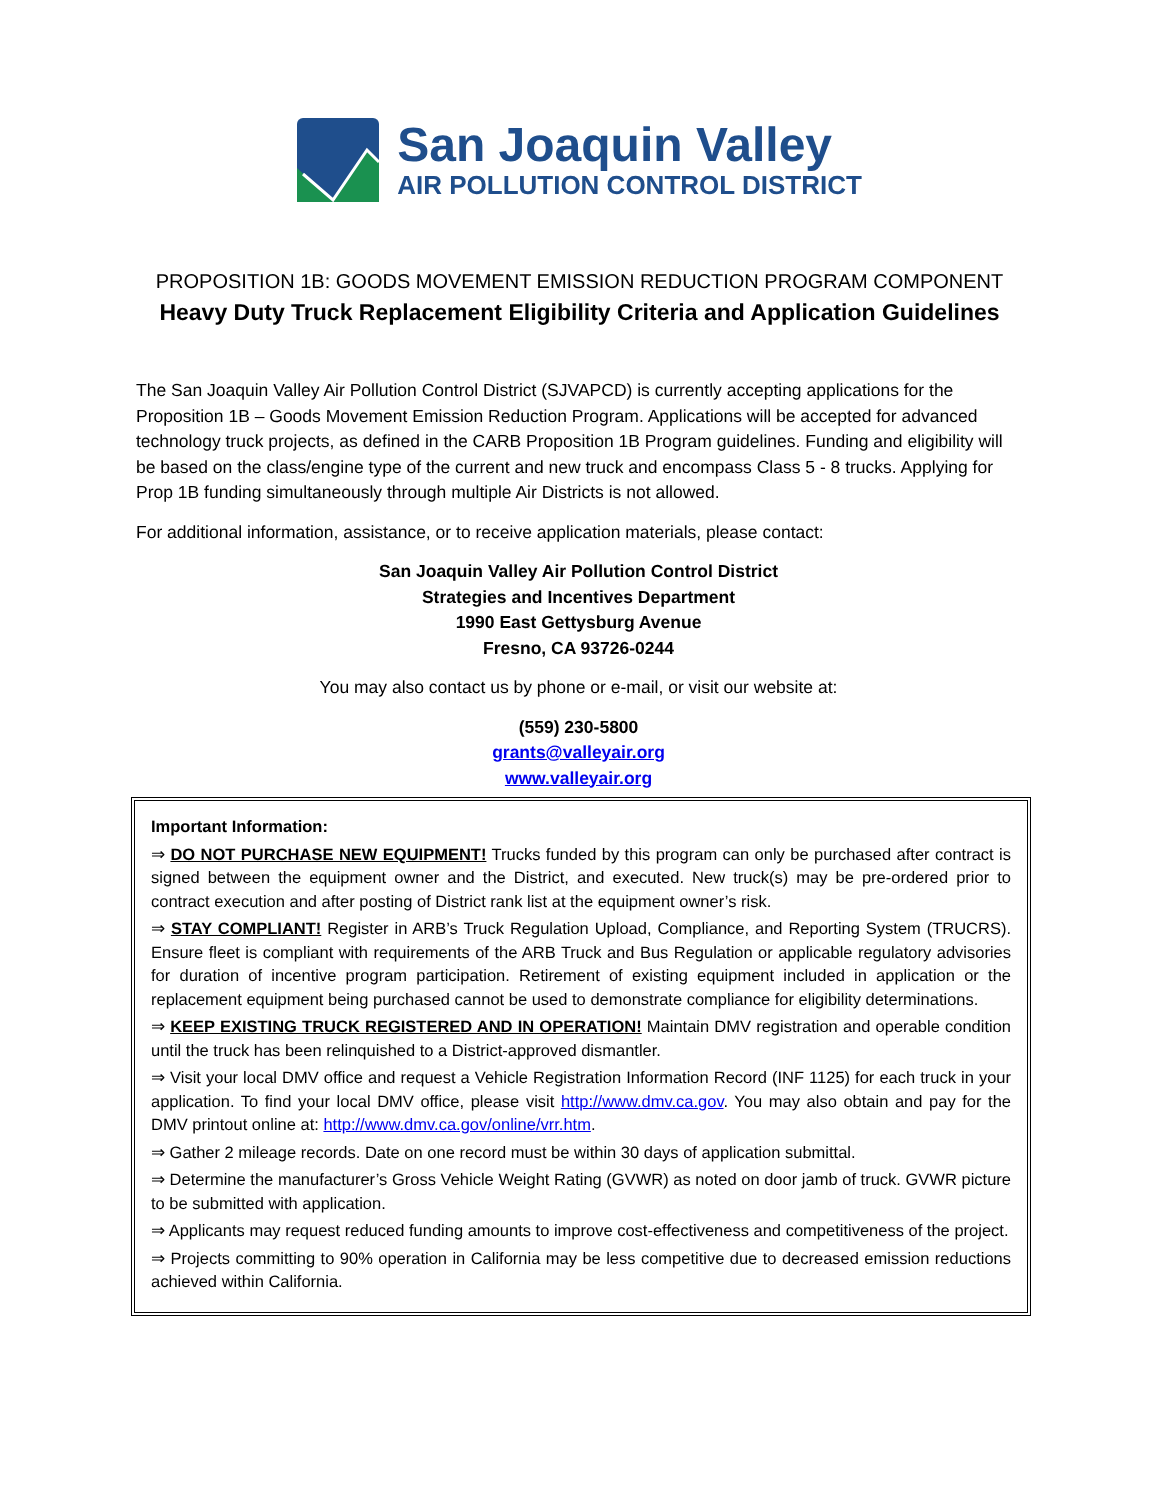San Joaquin Valley
AIR POLLUTION CONTROL DISTRICT
PROPOSITION 1B: GOODS MOVEMENT EMISSION REDUCTION PROGRAM COMPONENT
Heavy Duty Truck Replacement Eligibility Criteria and Application Guidelines
The San Joaquin Valley Air Pollution Control District (SJVAPCD) is currently accepting applications for the Proposition 1B – Goods Movement Emission Reduction Program. Applications will be accepted for advanced technology truck projects, as defined in the CARB Proposition 1B Program guidelines. Funding and eligibility will be based on the class/engine type of the current and new truck and encompass Class 5 - 8 trucks. Applying for Prop 1B funding simultaneously through multiple Air Districts is not allowed.
For additional information, assistance, or to receive application materials, please contact:
San Joaquin Valley Air Pollution Control District
Strategies and Incentives Department
1990 East Gettysburg Avenue
Fresno, CA 93726-0244
You may also contact us by phone or e-mail, or visit our website at:
(559) 230-5800
grants@valleyair.org
www.valleyair.org
Important Information:
⇒ DO NOT PURCHASE NEW EQUIPMENT! Trucks funded by this program can only be purchased after contract is signed between the equipment owner and the District, and executed. New truck(s) may be pre-ordered prior to contract execution and after posting of District rank list at the equipment owner’s risk.
⇒ STAY COMPLIANT! Register in ARB’s Truck Regulation Upload, Compliance, and Reporting System (TRUCRS). Ensure fleet is compliant with requirements of the ARB Truck and Bus Regulation or applicable regulatory advisories for duration of incentive program participation. Retirement of existing equipment included in application or the replacement equipment being purchased cannot be used to demonstrate compliance for eligibility determinations.
⇒ KEEP EXISTING TRUCK REGISTERED AND IN OPERATION! Maintain DMV registration and operable condition until the truck has been relinquished to a District-approved dismantler.
⇒ Visit your local DMV office and request a Vehicle Registration Information Record (INF 1125) for each truck in your application. To find your local DMV office, please visit http://www.dmv.ca.gov. You may also obtain and pay for the DMV printout online at: http://www.dmv.ca.gov/online/vrr.htm.
⇒ Gather 2 mileage records. Date on one record must be within 30 days of application submittal.
⇒ Determine the manufacturer’s Gross Vehicle Weight Rating (GVWR) as noted on door jamb of truck. GVWR picture to be submitted with application.
⇒ Applicants may request reduced funding amounts to improve cost-effectiveness and competitiveness of the project.
⇒ Projects committing to 90% operation in California may be less competitive due to decreased emission reductions achieved within California.